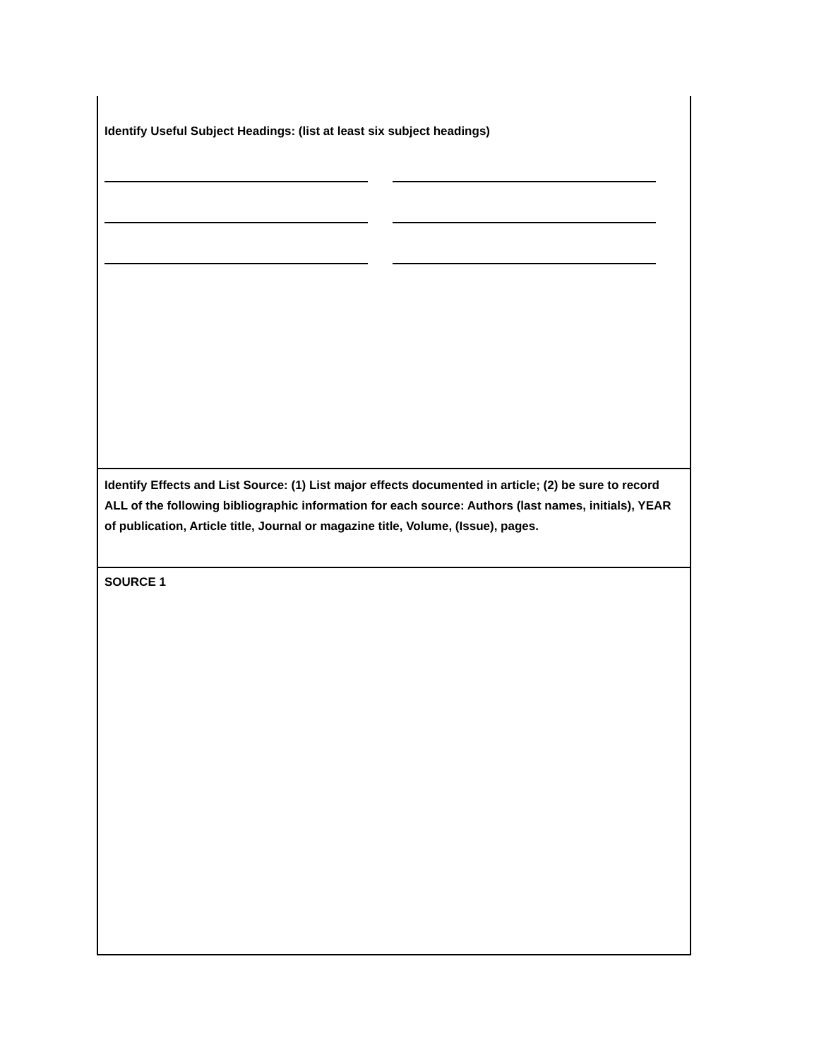Identify Useful Subject Headings: (list at least six subject headings)
Identify Effects and List Source: (1) List major effects documented in article; (2) be sure to record ALL of the following bibliographic information for each source: Authors (last names, initials), YEAR of publication, Article title, Journal or magazine title, Volume, (Issue), pages.
SOURCE 1